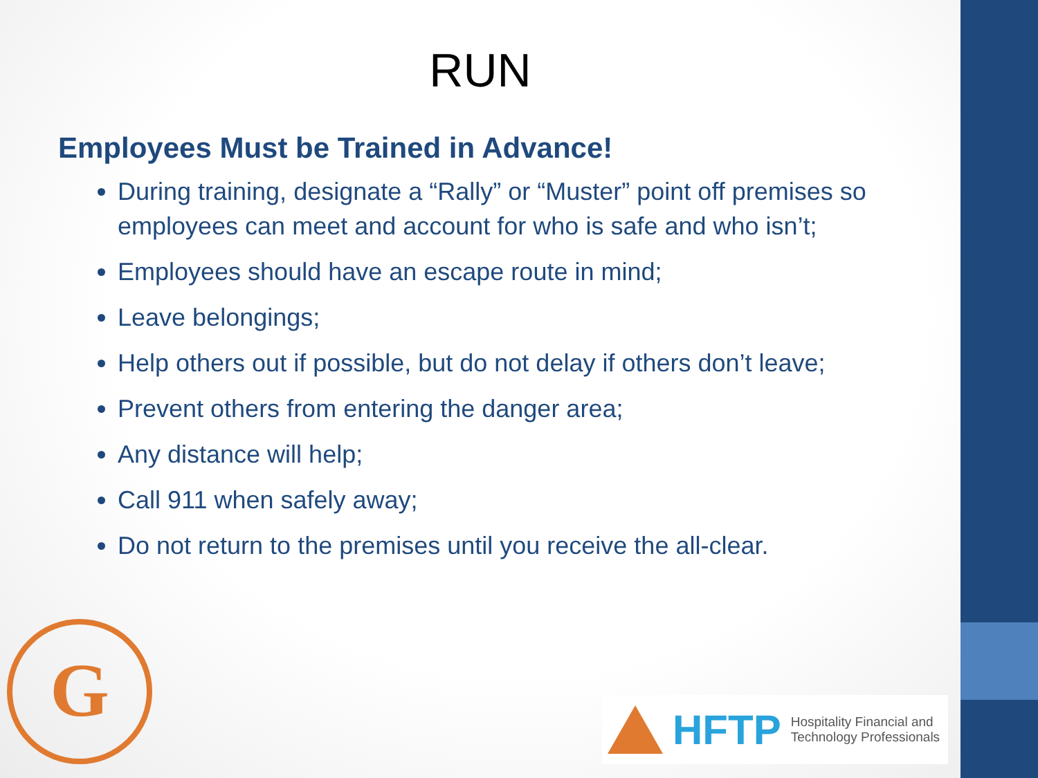RUN
Employees Must be Trained in Advance!
During training, designate a “Rally” or “Muster” point off premises so employees can meet and account for who is safe and who isn’t;
Employees should have an escape route in mind;
Leave belongings;
Help others out if possible, but do not delay if others don’t leave;
Prevent others from entering the danger area;
Any distance will help;
Call 911 when safely away;
Do not return to the premises until you receive the all-clear.
G
HFTP Hospitality Financial and
Technology Professionals